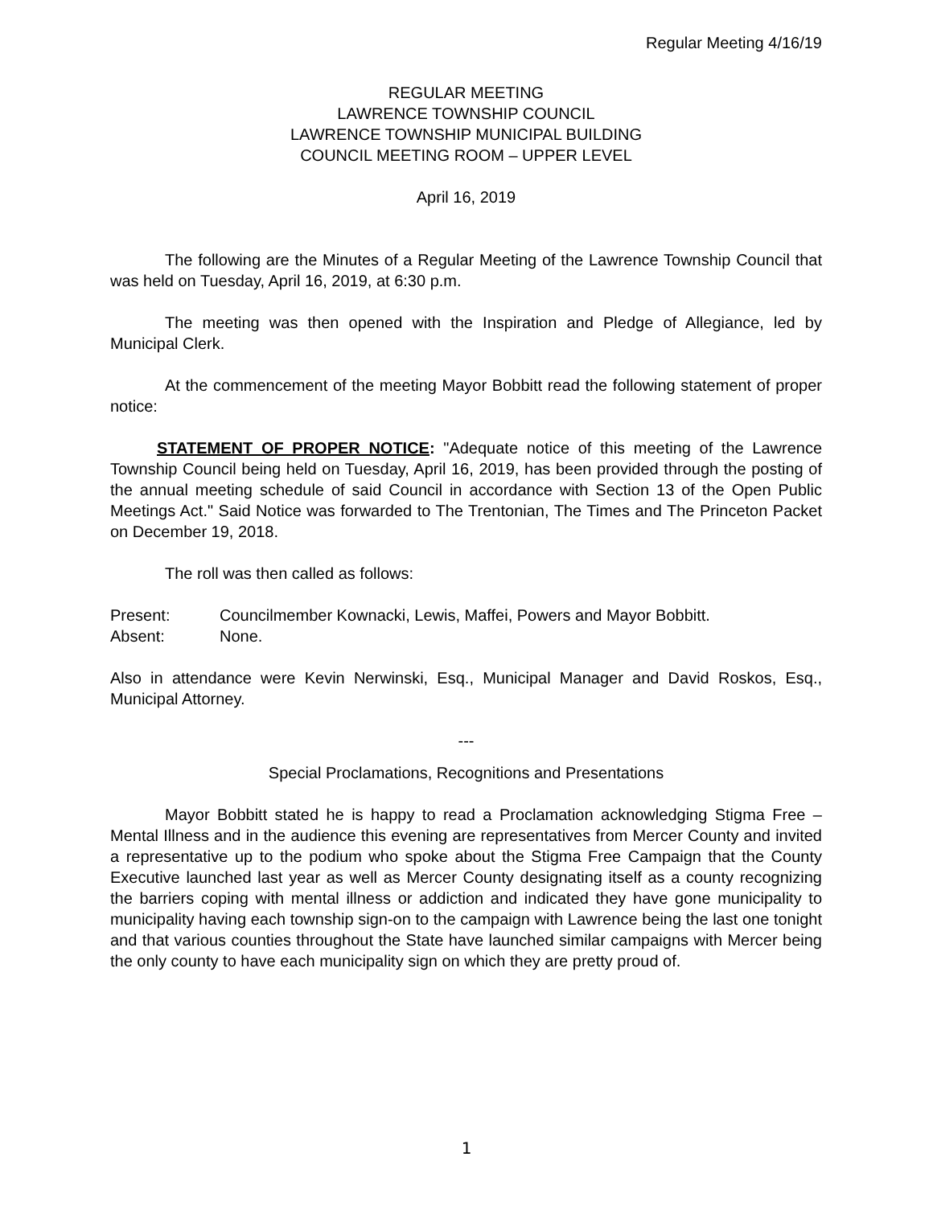Regular Meeting 4/16/19
REGULAR MEETING
LAWRENCE TOWNSHIP COUNCIL
LAWRENCE TOWNSHIP MUNICIPAL BUILDING
COUNCIL MEETING ROOM – UPPER LEVEL
April 16, 2019
The following are the Minutes of a Regular Meeting of the Lawrence Township Council that was held on Tuesday, April 16, 2019, at 6:30 p.m.
The meeting was then opened with the Inspiration and Pledge of Allegiance, led by Municipal Clerk.
At the commencement of the meeting Mayor Bobbitt read the following statement of proper notice:
STATEMENT OF PROPER NOTICE: "Adequate notice of this meeting of the Lawrence Township Council being held on Tuesday, April 16, 2019, has been provided through the posting of the annual meeting schedule of said Council in accordance with Section 13 of the Open Public Meetings Act." Said Notice was forwarded to The Trentonian, The Times and The Princeton Packet on December 19, 2018.
The roll was then called as follows:
Present: Councilmember Kownacki, Lewis, Maffei, Powers and Mayor Bobbitt.
Absent: None.
Also in attendance were Kevin Nerwinski, Esq., Municipal Manager and David Roskos, Esq., Municipal Attorney.
---
Special Proclamations, Recognitions and Presentations
Mayor Bobbitt stated he is happy to read a Proclamation acknowledging Stigma Free – Mental Illness and in the audience this evening are representatives from Mercer County and invited a representative up to the podium who spoke about the Stigma Free Campaign that the County Executive launched last year as well as Mercer County designating itself as a county recognizing the barriers coping with mental illness or addiction and indicated they have gone municipality to municipality having each township sign-on to the campaign with Lawrence being the last one tonight and that various counties throughout the State have launched similar campaigns with Mercer being the only county to have each municipality sign on which they are pretty proud of.
1